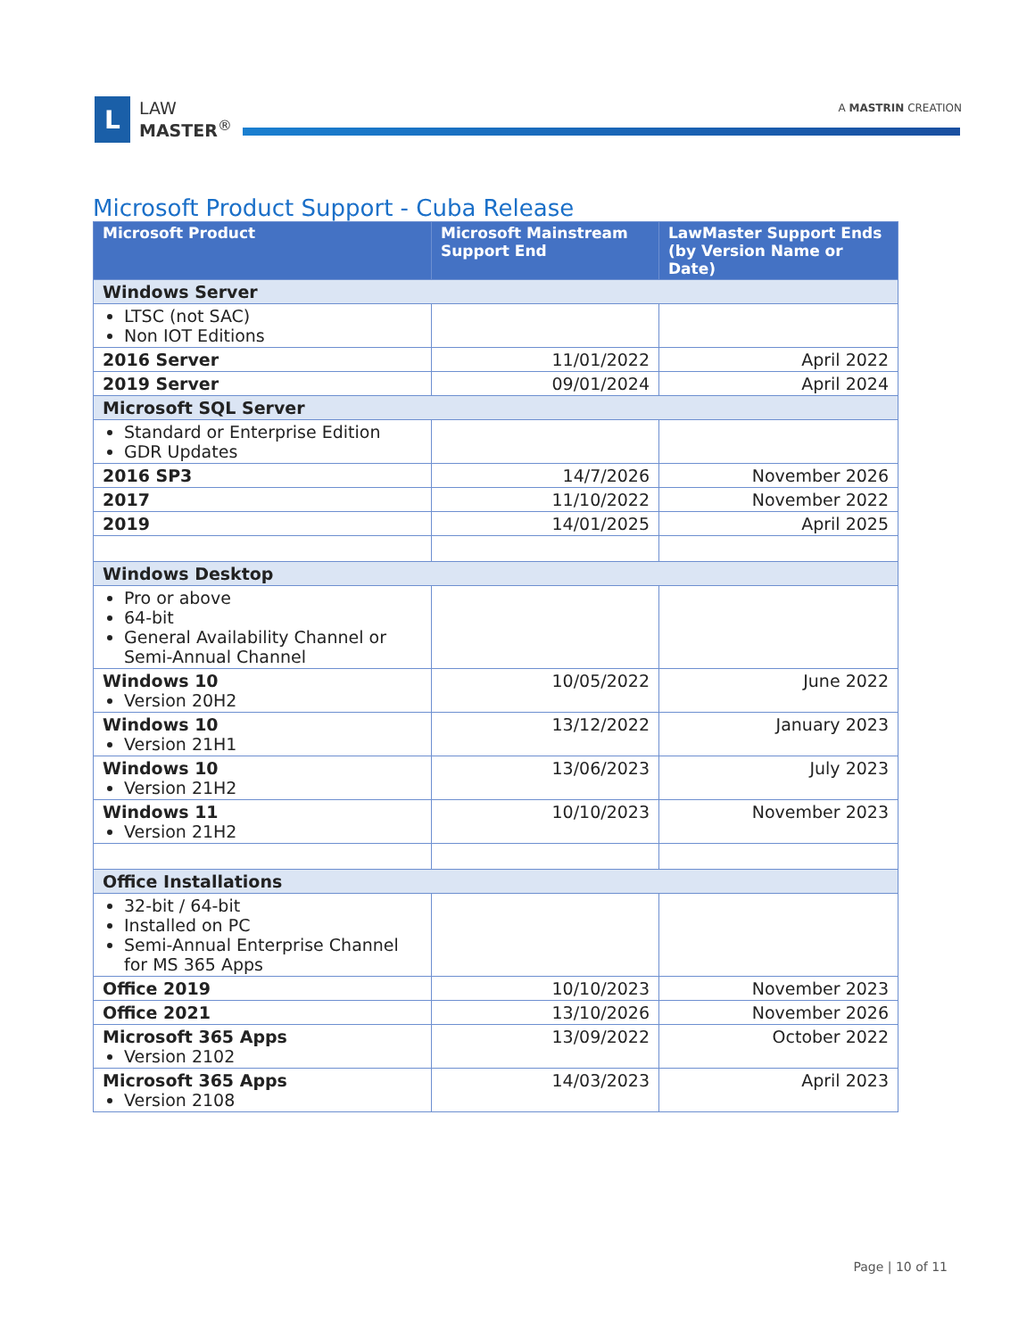L
LAW
MASTER<sup>®</sup>
A MASTRIN CREATION
Microsoft Product Support - Cuba Release
| Microsoft Product | Microsoft Mainstream Support End | LawMaster Support Ends (by Version Name or Date) |
| --- | --- | --- |
| Windows Server | | |
| LTSC (not SAC) Non IOT Editions | | |
| 2016 Server | 11/01/2022 | April 2022 |
| 2019 Server | 09/01/2024 | April 2024 |
| Microsoft SQL Server | | |
| Standard or Enterprise Edition GDR Updates | | |
| 2016 SP3 | 14/7/2026 | November 2026 |
| 2017 | 11/10/2022 | November 2022 |
| 2019 | 14/01/2025 | April 2025 |
| Windows Desktop | | |
| Pro or above 64-bit General Availability Channel or Semi-Annual Channel | | |
| Windows 10 Version 20H2 | 10/05/2022 | June 2022 |
| Windows 10 Version 21H1 | 13/12/2022 | January 2023 |
| Windows 10 Version 21H2 | 13/06/2023 | July 2023 |
| Windows 11 Version 21H2 | 10/10/2023 | November 2023 |
| Office Installations | | |
| 32-bit / 64-bit Installed on PC Semi-Annual Enterprise Channel for MS 365 Apps | | |
| Office 2019 | 10/10/2023 | November 2023 |
| Office 2021 | 13/10/2026 | November 2026 |
| Microsoft 365 Apps Version 2102 | 13/09/2022 | October 2022 |
| Microsoft 365 Apps Version 2108 | 14/03/2023 | April 2023 |
Page | 10 of 11